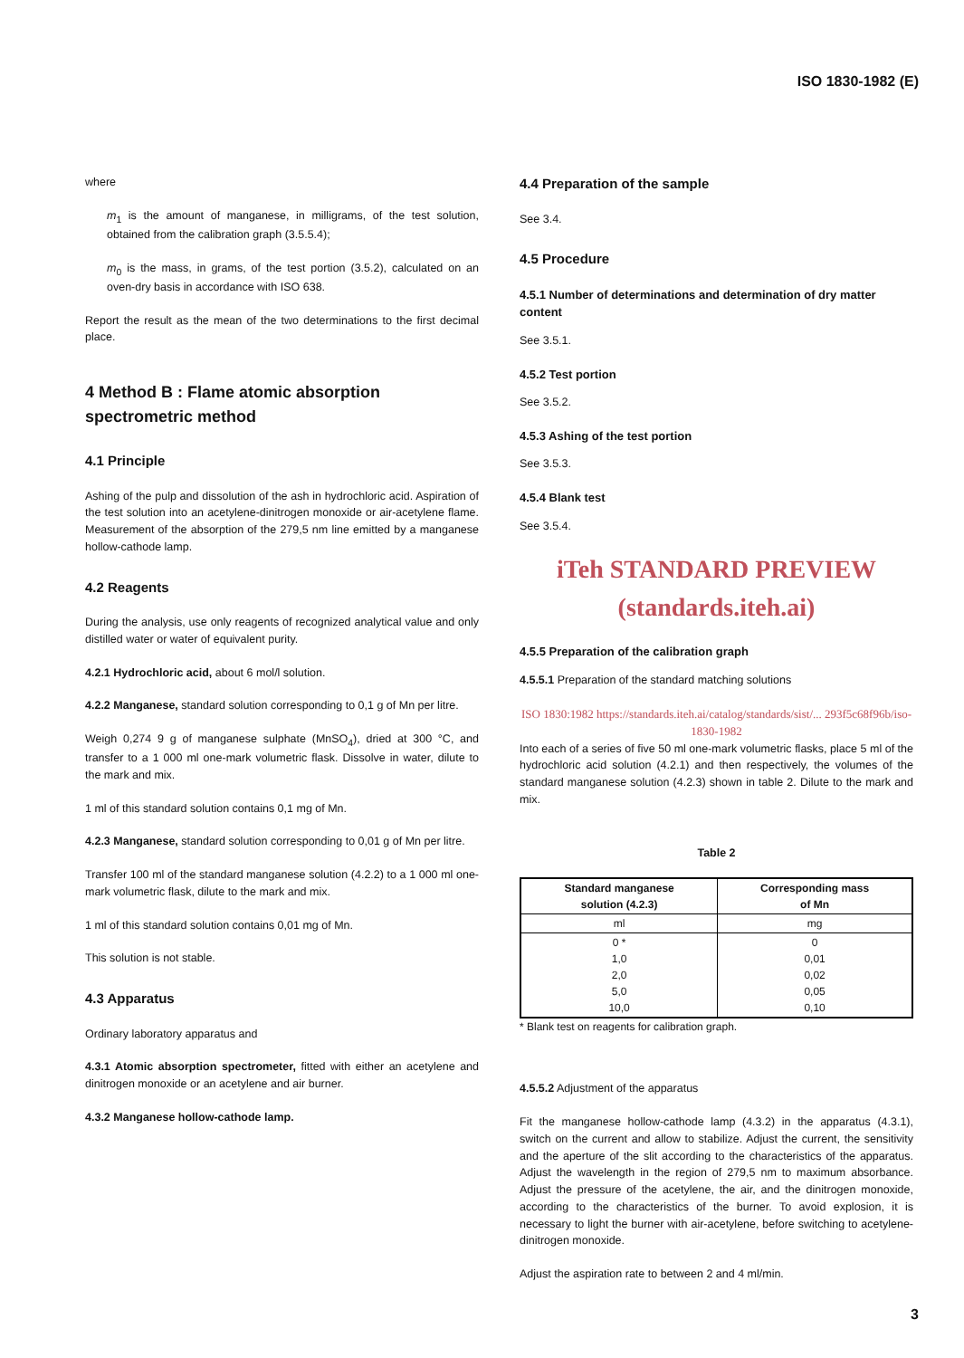ISO 1830-1982 (E)
where
m<sub>1</sub> is the amount of manganese, in milligrams, of the test solution, obtained from the calibration graph (3.5.5.4);
m<sub>0</sub> is the mass, in grams, of the test portion (3.5.2), calculated on an oven-dry basis in accordance with ISO 638.
Report the result as the mean of the two determinations to the first decimal place.
4 Method B : Flame atomic absorption spectrometric method
4.1 Principle
Ashing of the pulp and dissolution of the ash in hydrochloric acid. Aspiration of the test solution into an acetylene-dinitrogen monoxide or air-acetylene flame. Measurement of the absorption of the 279,5 nm line emitted by a manganese hollow-cathode lamp.
4.2 Reagents
During the analysis, use only reagents of recognized analytical value and only distilled water or water of equivalent purity.
4.2.1 Hydrochloric acid, about 6 mol/l solution.
4.2.2 Manganese, standard solution corresponding to 0,1 g of Mn per litre.
Weigh 0,274 9 g of manganese sulphate (MnSO<sub>4</sub>), dried at 300 °C, and transfer to a 1 000 ml one-mark volumetric flask. Dissolve in water, dilute to the mark and mix.
1 ml of this standard solution contains 0,1 mg of Mn.
4.2.3 Manganese, standard solution corresponding to 0,01 g of Mn per litre.
Transfer 100 ml of the standard manganese solution (4.2.2) to a 1 000 ml one-mark volumetric flask, dilute to the mark and mix.
1 ml of this standard solution contains 0,01 mg of Mn.
This solution is not stable.
4.3 Apparatus
Ordinary laboratory apparatus and
4.3.1 Atomic absorption spectrometer, fitted with either an acetylene and dinitrogen monoxide or an acetylene and air burner.
4.3.2 Manganese hollow-cathode lamp.
4.4 Preparation of the sample
See 3.4.
4.5 Procedure
4.5.1 Number of determinations and determination of dry matter content
See 3.5.1.
4.5.2 Test portion
See 3.5.2.
4.5.3 Ashing of the test portion
See 3.5.3.
4.5.4 Blank test
See 3.5.4.
iTeh STANDARD PREVIEW (standards.iteh.ai)
4.5.5 Preparation of the calibration graph
4.5.5.1 Preparation of the standard matching solutions
ISO 1830:1982 https://standards.iteh.ai/catalog/standards/sist/... 293f5c68f96b/iso-1830-1982
Into each of a series of five 50 ml one-mark volumetric flasks, place 5 ml of the hydrochloric acid solution (4.2.1) and then respectively, the volumes of the standard manganese solution (4.2.3) shown in table 2. Dilute to the mark and mix.
Table 2
| Standard manganese solution (4.2.3) | Corresponding mass of Mn |
| --- | --- |
| ml | mg |
| 0 * 1,0 2,0 5,0 10,0 | 0 0,01 0,02 0,05 0,10 |
* Blank test on reagents for calibration graph.
4.5.5.2 Adjustment of the apparatus
Fit the manganese hollow-cathode lamp (4.3.2) in the apparatus (4.3.1), switch on the current and allow to stabilize. Adjust the current, the sensitivity and the aperture of the slit according to the characteristics of the apparatus. Adjust the wavelength in the region of 279,5 nm to maximum absorbance. Adjust the pressure of the acetylene, the air, and the dinitrogen monoxide, according to the characteristics of the burner. To avoid explosion, it is necessary to light the burner with air-acetylene, before switching to acetylene-dinitrogen monoxide.
Adjust the aspiration rate to between 2 and 4 ml/min.
3